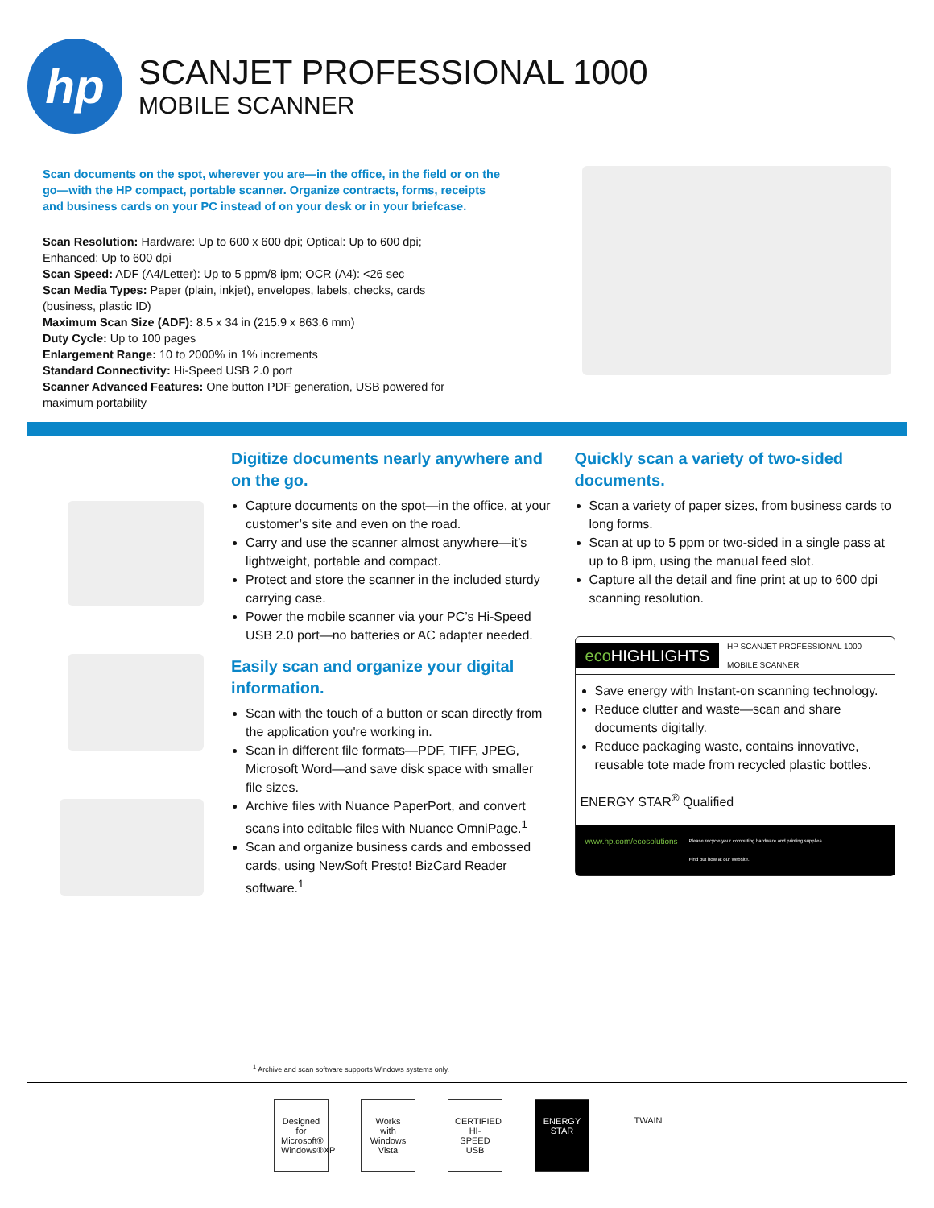hp
SCANJET PROFESSIONAL 1000
MOBILE SCANNER
Scan documents on the spot, wherever you are—in the office, in the field or on the go—with the HP compact, portable scanner. Organize contracts, forms, receipts and business cards on your PC instead of on your desk or in your briefcase.
Scan Resolution: Hardware: Up to 600 x 600 dpi; Optical: Up to 600 dpi; Enhanced: Up to 600 dpi
Scan Speed: ADF (A4/Letter): Up to 5 ppm/8 ipm; OCR (A4): <26 sec
Scan Media Types: Paper (plain, inkjet), envelopes, labels, checks, cards (business, plastic ID)
Maximum Scan Size (ADF): 8.5 x 34 in (215.9 x 863.6 mm)
Duty Cycle: Up to 100 pages
Enlargement Range: 10 to 2000% in 1% increments
Standard Connectivity: Hi-Speed USB 2.0 port
Scanner Advanced Features: One button PDF generation, USB powered for maximum portability
Digitize documents nearly anywhere and on the go.
Capture documents on the spot—in the office, at your customer’s site and even on the road.
Carry and use the scanner almost anywhere—it’s lightweight, portable and compact.
Protect and store the scanner in the included sturdy carrying case.
Power the mobile scanner via your PC’s Hi-Speed USB 2.0 port—no batteries or AC adapter needed.
Easily scan and organize your digital information.
Scan with the touch of a button or scan directly from the application you're working in.
Scan in different file formats—PDF, TIFF, JPEG, Microsoft Word—and save disk space with smaller file sizes.
Archive files with Nuance PaperPort, and convert scans into editable files with Nuance OmniPage.<sup>1</sup>
Scan and organize business cards and embossed cards, using NewSoft Presto! BizCard Reader software.<sup>1</sup>
Quickly scan a variety of two-sided documents.
Scan a variety of paper sizes, from business cards to long forms.
Scan at up to 5 ppm or two-sided in a single pass at up to 8 ipm, using the manual feed slot.
Capture all the detail and fine print at up to 600 dpi scanning resolution.
eco HIGHLIGHTS HP SCANJET PROFESSIONAL 1000
MOBILE SCANNER
Save energy with Instant-on scanning technology.
Reduce clutter and waste—scan and share documents digitally.
Reduce packaging waste, contains innovative, reusable tote made from recycled plastic bottles.
ENERGY STAR<sup>®</sup> Qualified
www.hp.com/ecosolutions Please recycle your computing hardware and printing supplies.
Find out how at our website.
<sup>1</sup> Archive and scan software supports Windows systems only.
Designed for Microsoft® Windows®XP
Works with Windows Vista
CERTIFIED HI-SPEED USB
ENERGY STAR
TWAIN